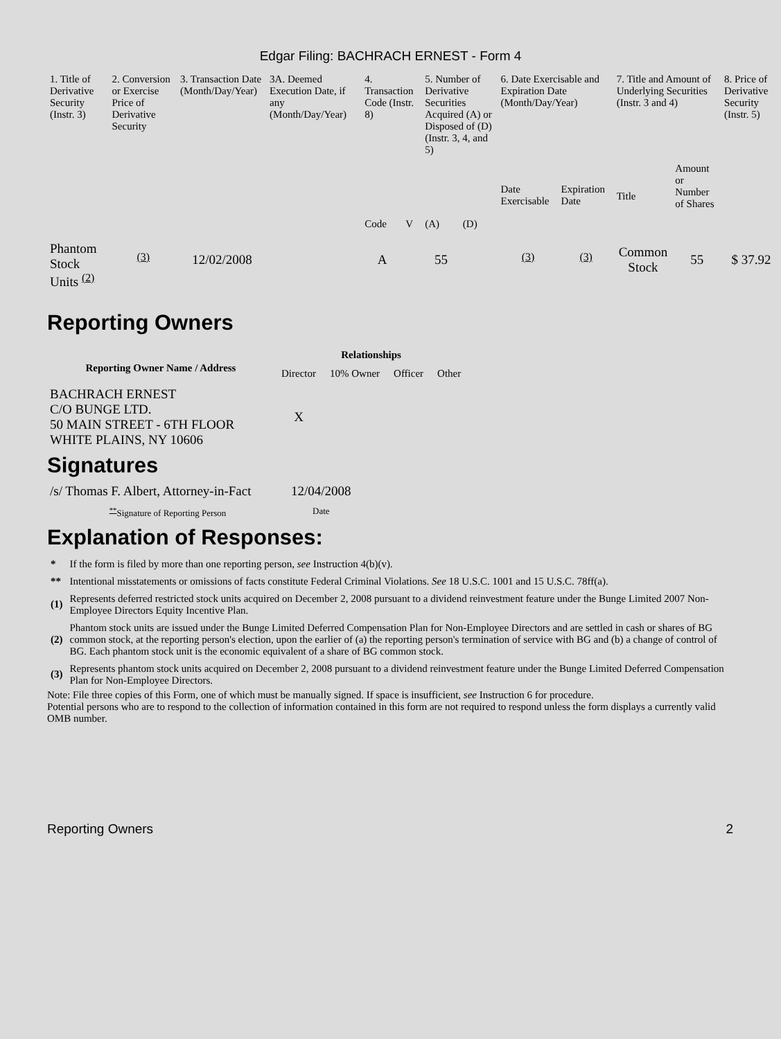Edgar Filing: BACHRACH ERNEST - Form 4
| 1. Title of Derivative Security (Instr. 3) | 2. Conversion or Exercise Price of Derivative Security | 3. Transaction Date (Month/Day/Year) | 3A. Deemed Execution Date, if any (Month/Day/Year) | 4. Transaction Code (Instr. 8) | | 5. Number of Derivative Securities Acquired (A) or Disposed of (D) (Instr. 3, 4, and 5) | | 6. Date Exercisable and Expiration Date (Month/Day/Year) | | 7. Title and Amount of Underlying Securities (Instr. 3 and 4) | | 8. Price of Derivative Security (Instr. 5) |
| | | | | Code | V | (A) | (D) | Date Exercisable | Expiration Date | Title | Amount or Number of Shares | |
| Phantom Stock Units <sup>(2)</sup> | <sup>(3)</sup> | 12/02/2008 | | A | | 55 | | <sup>(3)</sup> | <sup>(3)</sup> | Common Stock | 55 | $ 37.92 |
Reporting Owners
| Reporting Owner Name / Address | Relationships | | | |
| --- | --- | --- | --- | --- |
| | Director | 10% Owner | Officer | Other |
| BACHRACH ERNEST C/O BUNGE LTD. 50 MAIN STREET - 6TH FLOOR WHITE PLAINS, NY 10606 | X | | | |
Signatures
| /s/ Thomas F. Albert, Attorney-in-Fact | 12/04/2008 |
| <sup>**</sup> Signature of Reporting Person | Date |
Explanation of Responses:
| * | If the form is filed by more than one reporting person, see Instruction 4(b)(v). |
| ** | Intentional misstatements or omissions of facts constitute Federal Criminal Violations. See 18 U.S.C. 1001 and 15 U.S.C. 78ff(a). |
| (1) | Represents deferred restricted stock units acquired on December 2, 2008 pursuant to a dividend reinvestment feature under the Bunge Limited 2007 Non-Employee Directors Equity Incentive Plan. |
| (2) | Phantom stock units are issued under the Bunge Limited Deferred Compensation Plan for Non-Employee Directors and are settled in cash or shares of BG common stock, at the reporting person's election, upon the earlier of (a) the reporting person's termination of service with BG and (b) a change of control of BG. Each phantom stock unit is the economic equivalent of a share of BG common stock. |
| (3) | Represents phantom stock units acquired on December 2, 2008 pursuant to a dividend reinvestment feature under the Bunge Limited Deferred Compensation Plan for Non-Employee Directors. |
Note: File three copies of this Form, one of which must be manually signed. If space is insufficient, see Instruction 6 for procedure.
Potential persons who are to respond to the collection of information contained in this form are not required to respond unless the form displays a currently valid OMB number.
Reporting Owners 2